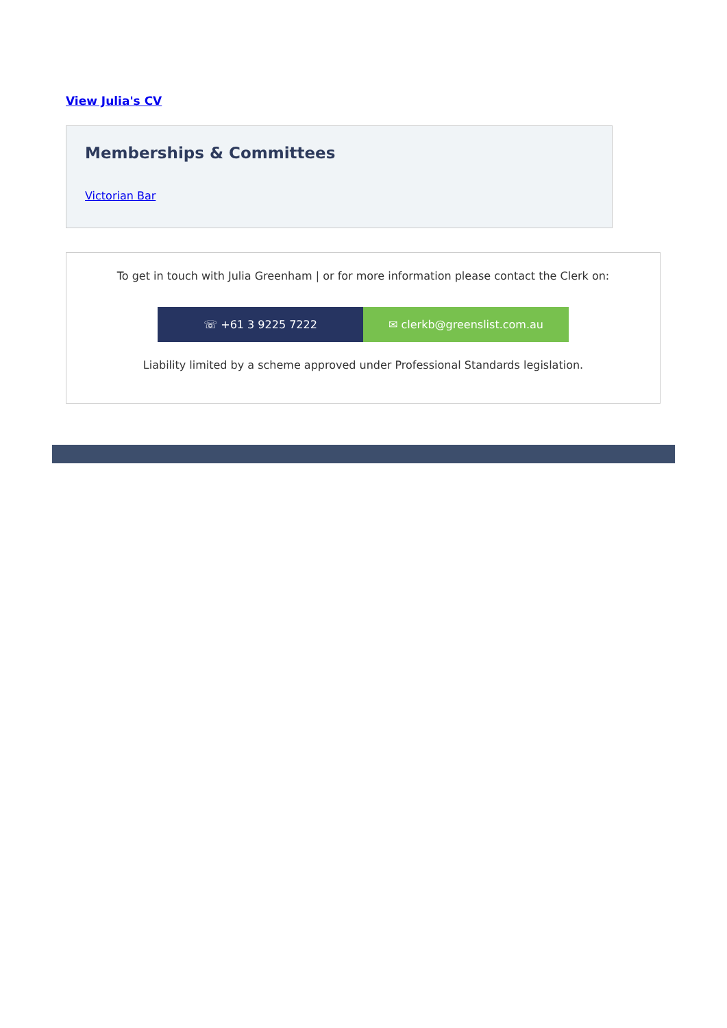View Julia's CV
Memberships & Committees
Victorian Bar
To get in touch with Julia Greenham | or for more information please contact the Clerk on:
☏ +61 3 9225 7222 ✉ clerkb@greenslist.com.au
Liability limited by a scheme approved under Professional Standards legislation.